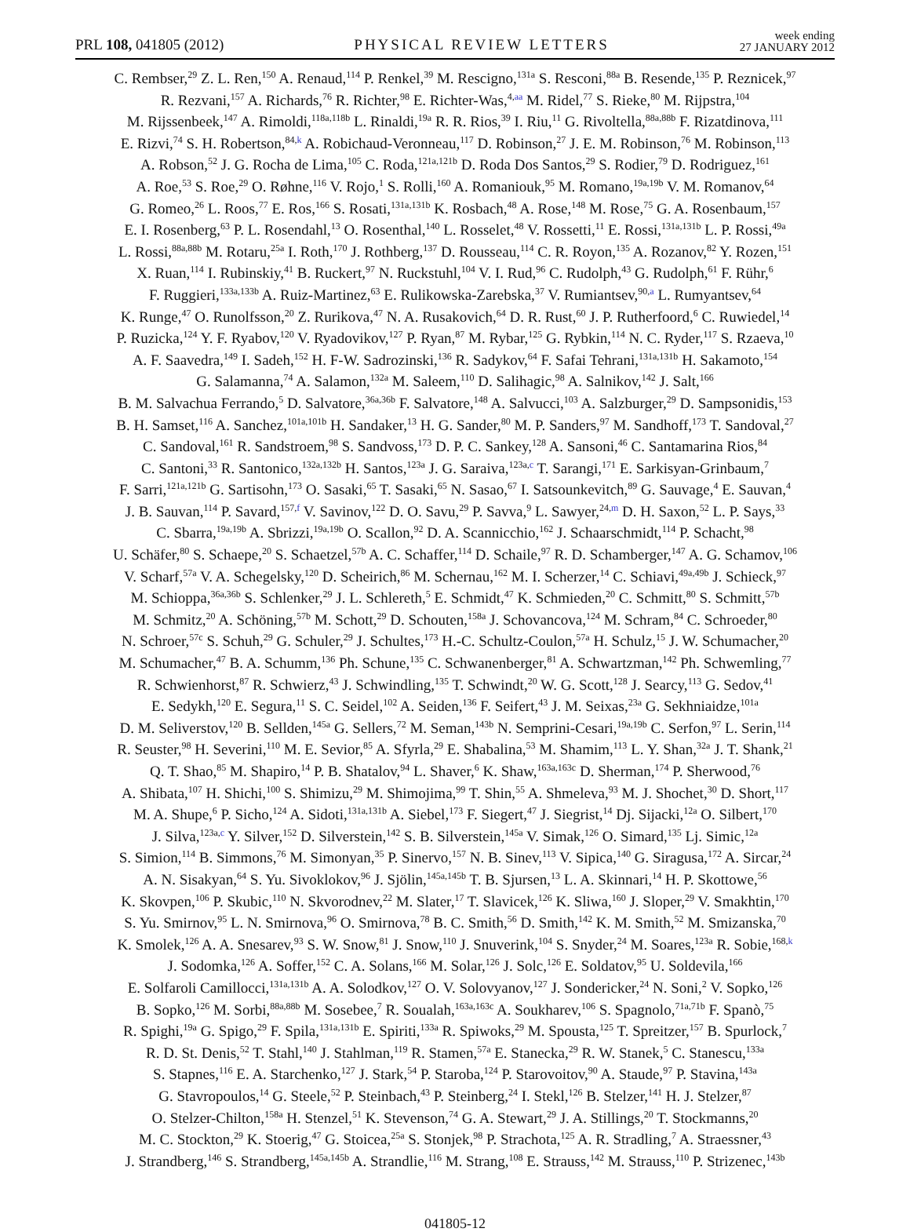PRL 108, 041805 (2012)
PHYSICAL REVIEW LETTERS
week ending
27 JANUARY 2012
C. Rembser,<sup>29</sup> Z. L. Ren,<sup>150</sup> A. Renaud,<sup>114</sup> P. Renkel,<sup>39</sup> M. Rescigno,<sup>131a</sup> S. Resconi,<sup>88a</sup> B. Resende,<sup>135</sup> P. Reznicek,<sup>97</sup>
R. Rezvani,<sup>157</sup> A. Richards,<sup>76</sup> R. Richter,<sup>98</sup> E. Richter-Was,<sup>4,aa</sup> M. Ridel,<sup>77</sup> S. Rieke,<sup>80</sup> M. Rijpstra,<sup>104</sup>
M. Rijssenbeek,<sup>147</sup> A. Rimoldi,<sup>118a,118b</sup> L. Rinaldi,<sup>19a</sup> R. R. Rios,<sup>39</sup> I. Riu,<sup>11</sup> G. Rivoltella,<sup>88a,88b</sup> F. Rizatdinova,<sup>111</sup>
E. Rizvi,<sup>74</sup> S. H. Robertson,<sup>84,k</sup> A. Robichaud-Veronneau,<sup>117</sup> D. Robinson,<sup>27</sup> J. E. M. Robinson,<sup>76</sup> M. Robinson,<sup>113</sup>
A. Robson,<sup>52</sup> J. G. Rocha de Lima,<sup>105</sup> C. Roda,<sup>121a,121b</sup> D. Roda Dos Santos,<sup>29</sup> S. Rodier,<sup>79</sup> D. Rodriguez,<sup>161</sup>
A. Roe,<sup>53</sup> S. Roe,<sup>29</sup> O. Røhne,<sup>116</sup> V. Rojo,<sup>1</sup> S. Rolli,<sup>160</sup> A. Romaniouk,<sup>95</sup> M. Romano,<sup>19a,19b</sup> V. M. Romanov,<sup>64</sup>
G. Romeo,<sup>26</sup> L. Roos,<sup>77</sup> E. Ros,<sup>166</sup> S. Rosati,<sup>131a,131b</sup> K. Rosbach,<sup>48</sup> A. Rose,<sup>148</sup> M. Rose,<sup>75</sup> G. A. Rosenbaum,<sup>157</sup>
E. I. Rosenberg,<sup>63</sup> P. L. Rosendahl,<sup>13</sup> O. Rosenthal,<sup>140</sup> L. Rosselet,<sup>48</sup> V. Rossetti,<sup>11</sup> E. Rossi,<sup>131a,131b</sup> L. P. Rossi,<sup>49a</sup>
L. Rossi,<sup>88a,88b</sup> M. Rotaru,<sup>25a</sup> I. Roth,<sup>170</sup> J. Rothberg,<sup>137</sup> D. Rousseau,<sup>114</sup> C. R. Royon,<sup>135</sup> A. Rozanov,<sup>82</sup> Y. Rozen,<sup>151</sup>
X. Ruan,<sup>114</sup> I. Rubinskiy,<sup>41</sup> B. Ruckert,<sup>97</sup> N. Ruckstuhl,<sup>104</sup> V. I. Rud,<sup>96</sup> C. Rudolph,<sup>43</sup> G. Rudolph,<sup>61</sup> F. Rühr,<sup>6</sup>
F. Ruggieri,<sup>133a,133b</sup> A. Ruiz-Martinez,<sup>63</sup> E. Rulikowska-Zarebska,<sup>37</sup> V. Rumiantsev,<sup>90,a</sup> L. Rumyantsev,<sup>64</sup>
K. Runge,<sup>47</sup> O. Runolfsson,<sup>20</sup> Z. Rurikova,<sup>47</sup> N. A. Rusakovich,<sup>64</sup> D. R. Rust,<sup>60</sup> J. P. Rutherfoord,<sup>6</sup> C. Ruwiedel,<sup>14</sup>
P. Ruzicka,<sup>124</sup> Y. F. Ryabov,<sup>120</sup> V. Ryadovikov,<sup>127</sup> P. Ryan,<sup>87</sup> M. Rybar,<sup>125</sup> G. Rybkin,<sup>114</sup> N. C. Ryder,<sup>117</sup> S. Rzaeva,<sup>10</sup>
A. F. Saavedra,<sup>149</sup> I. Sadeh,<sup>152</sup> H. F-W. Sadrozinski,<sup>136</sup> R. Sadykov,<sup>64</sup> F. Safai Tehrani,<sup>131a,131b</sup> H. Sakamoto,<sup>154</sup>
G. Salamanna,<sup>74</sup> A. Salamon,<sup>132a</sup> M. Saleem,<sup>110</sup> D. Salihagic,<sup>98</sup> A. Salnikov,<sup>142</sup> J. Salt,<sup>166</sup>
B. M. Salvachua Ferrando,<sup>5</sup> D. Salvatore,<sup>36a,36b</sup> F. Salvatore,<sup>148</sup> A. Salvucci,<sup>103</sup> A. Salzburger,<sup>29</sup> D. Sampsonidis,<sup>153</sup>
B. H. Samset,<sup>116</sup> A. Sanchez,<sup>101a,101b</sup> H. Sandaker,<sup>13</sup> H. G. Sander,<sup>80</sup> M. P. Sanders,<sup>97</sup> M. Sandhoff,<sup>173</sup> T. Sandoval,<sup>27</sup>
C. Sandoval,<sup>161</sup> R. Sandstroem,<sup>98</sup> S. Sandvoss,<sup>173</sup> D. P. C. Sankey,<sup>128</sup> A. Sansoni,<sup>46</sup> C. Santamarina Rios,<sup>84</sup>
C. Santoni,<sup>33</sup> R. Santonico,<sup>132a,132b</sup> H. Santos,<sup>123a</sup> J. G. Saraiva,<sup>123a,c</sup> T. Sarangi,<sup>171</sup> E. Sarkisyan-Grinbaum,<sup>7</sup>
F. Sarri,<sup>121a,121b</sup> G. Sartisohn,<sup>173</sup> O. Sasaki,<sup>65</sup> T. Sasaki,<sup>65</sup> N. Sasao,<sup>67</sup> I. Satsounkevitch,<sup>89</sup> G. Sauvage,<sup>4</sup> E. Sauvan,<sup>4</sup>
J. B. Sauvan,<sup>114</sup> P. Savard,<sup>157,f</sup> V. Savinov,<sup>122</sup> D. O. Savu,<sup>29</sup> P. Savva,<sup>9</sup> L. Sawyer,<sup>24,m</sup> D. H. Saxon,<sup>52</sup> L. P. Says,<sup>33</sup>
C. Sbarra,<sup>19a,19b</sup> A. Sbrizzi,<sup>19a,19b</sup> O. Scallon,<sup>92</sup> D. A. Scannicchio,<sup>162</sup> J. Schaarschmidt,<sup>114</sup> P. Schacht,<sup>98</sup>
U. Schäfer,<sup>80</sup> S. Schaepe,<sup>20</sup> S. Schaetzel,<sup>57b</sup> A. C. Schaffer,<sup>114</sup> D. Schaile,<sup>97</sup> R. D. Schamberger,<sup>147</sup> A. G. Schamov,<sup>106</sup>
V. Scharf,<sup>57a</sup> V. A. Schegelsky,<sup>120</sup> D. Scheirich,<sup>86</sup> M. Schernau,<sup>162</sup> M. I. Scherzer,<sup>14</sup> C. Schiavi,<sup>49a,49b</sup> J. Schieck,<sup>97</sup>
M. Schioppa,<sup>36a,36b</sup> S. Schlenker,<sup>29</sup> J. L. Schlereth,<sup>5</sup> E. Schmidt,<sup>47</sup> K. Schmieden,<sup>20</sup> C. Schmitt,<sup>80</sup> S. Schmitt,<sup>57b</sup>
M. Schmitz,<sup>20</sup> A. Schöning,<sup>57b</sup> M. Schott,<sup>29</sup> D. Schouten,<sup>158a</sup> J. Schovancova,<sup>124</sup> M. Schram,<sup>84</sup> C. Schroeder,<sup>80</sup>
N. Schroer,<sup>57c</sup> S. Schuh,<sup>29</sup> G. Schuler,<sup>29</sup> J. Schultes,<sup>173</sup> H.-C. Schultz-Coulon,<sup>57a</sup> H. Schulz,<sup>15</sup> J. W. Schumacher,<sup>20</sup>
M. Schumacher,<sup>47</sup> B. A. Schumm,<sup>136</sup> Ph. Schune,<sup>135</sup> C. Schwanenberger,<sup>81</sup> A. Schwartzman,<sup>142</sup> Ph. Schwemling,<sup>77</sup>
R. Schwienhorst,<sup>87</sup> R. Schwierz,<sup>43</sup> J. Schwindling,<sup>135</sup> T. Schwindt,<sup>20</sup> W. G. Scott,<sup>128</sup> J. Searcy,<sup>113</sup> G. Sedov,<sup>41</sup>
E. Sedykh,<sup>120</sup> E. Segura,<sup>11</sup> S. C. Seidel,<sup>102</sup> A. Seiden,<sup>136</sup> F. Seifert,<sup>43</sup> J. M. Seixas,<sup>23a</sup> G. Sekhniaidze,<sup>101a</sup>
D. M. Seliverstov,<sup>120</sup> B. Sellden,<sup>145a</sup> G. Sellers,<sup>72</sup> M. Seman,<sup>143b</sup> N. Semprini-Cesari,<sup>19a,19b</sup> C. Serfon,<sup>97</sup> L. Serin,<sup>114</sup>
R. Seuster,<sup>98</sup> H. Severini,<sup>110</sup> M. E. Sevior,<sup>85</sup> A. Sfyrla,<sup>29</sup> E. Shabalina,<sup>53</sup> M. Shamim,<sup>113</sup> L. Y. Shan,<sup>32a</sup> J. T. Shank,<sup>21</sup>
Q. T. Shao,<sup>85</sup> M. Shapiro,<sup>14</sup> P. B. Shatalov,<sup>94</sup> L. Shaver,<sup>6</sup> K. Shaw,<sup>163a,163c</sup> D. Sherman,<sup>174</sup> P. Sherwood,<sup>76</sup>
A. Shibata,<sup>107</sup> H. Shichi,<sup>100</sup> S. Shimizu,<sup>29</sup> M. Shimojima,<sup>99</sup> T. Shin,<sup>55</sup> A. Shmeleva,<sup>93</sup> M. J. Shochet,<sup>30</sup> D. Short,<sup>117</sup>
M. A. Shupe,<sup>6</sup> P. Sicho,<sup>124</sup> A. Sidoti,<sup>131a,131b</sup> A. Siebel,<sup>173</sup> F. Siegert,<sup>47</sup> J. Siegrist,<sup>14</sup> Dj. Sijacki,<sup>12a</sup> O. Silbert,<sup>170</sup>
J. Silva,<sup>123a,c</sup> Y. Silver,<sup>152</sup> D. Silverstein,<sup>142</sup> S. B. Silverstein,<sup>145a</sup> V. Simak,<sup>126</sup> O. Simard,<sup>135</sup> Lj. Simic,<sup>12a</sup>
S. Simion,<sup>114</sup> B. Simmons,<sup>76</sup> M. Simonyan,<sup>35</sup> P. Sinervo,<sup>157</sup> N. B. Sinev,<sup>113</sup> V. Sipica,<sup>140</sup> G. Siragusa,<sup>172</sup> A. Sircar,<sup>24</sup>
A. N. Sisakyan,<sup>64</sup> S. Yu. Sivoklokov,<sup>96</sup> J. Sjölin,<sup>145a,145b</sup> T. B. Sjursen,<sup>13</sup> L. A. Skinnari,<sup>14</sup> H. P. Skottowe,<sup>56</sup>
K. Skovpen,<sup>106</sup> P. Skubic,<sup>110</sup> N. Skvorodnev,<sup>22</sup> M. Slater,<sup>17</sup> T. Slavicek,<sup>126</sup> K. Sliwa,<sup>160</sup> J. Sloper,<sup>29</sup> V. Smakhtin,<sup>170</sup>
S. Yu. Smirnov,<sup>95</sup> L. N. Smirnova,<sup>96</sup> O. Smirnova,<sup>78</sup> B. C. Smith,<sup>56</sup> D. Smith,<sup>142</sup> K. M. Smith,<sup>52</sup> M. Smizanska,<sup>70</sup>
K. Smolek,<sup>126</sup> A. A. Snesarev,<sup>93</sup> S. W. Snow,<sup>81</sup> J. Snow,<sup>110</sup> J. Snuverink,<sup>104</sup> S. Snyder,<sup>24</sup> M. Soares,<sup>123a</sup> R. Sobie,<sup>168,k</sup>
J. Sodomka,<sup>126</sup> A. Soffer,<sup>152</sup> C. A. Solans,<sup>166</sup> M. Solar,<sup>126</sup> J. Solc,<sup>126</sup> E. Soldatov,<sup>95</sup> U. Soldevila,<sup>166</sup>
E. Solfaroli Camillocci,<sup>131a,131b</sup> A. A. Solodkov,<sup>127</sup> O. V. Solovyanov,<sup>127</sup> J. Sondericker,<sup>24</sup> N. Soni,<sup>2</sup> V. Sopko,<sup>126</sup>
B. Sopko,<sup>126</sup> M. Sorbi,<sup>88a,88b</sup> M. Sosebee,<sup>7</sup> R. Soualah,<sup>163a,163c</sup> A. Soukharev,<sup>106</sup> S. Spagnolo,<sup>71a,71b</sup> F. Spanò,<sup>75</sup>
R. Spighi,<sup>19a</sup> G. Spigo,<sup>29</sup> F. Spila,<sup>131a,131b</sup> E. Spiriti,<sup>133a</sup> R. Spiwoks,<sup>29</sup> M. Spousta,<sup>125</sup> T. Spreitzer,<sup>157</sup> B. Spurlock,<sup>7</sup>
R. D. St. Denis,<sup>52</sup> T. Stahl,<sup>140</sup> J. Stahlman,<sup>119</sup> R. Stamen,<sup>57a</sup> E. Stanecka,<sup>29</sup> R. W. Stanek,<sup>5</sup> C. Stanescu,<sup>133a</sup>
S. Stapnes,<sup>116</sup> E. A. Starchenko,<sup>127</sup> J. Stark,<sup>54</sup> P. Staroba,<sup>124</sup> P. Starovoitov,<sup>90</sup> A. Staude,<sup>97</sup> P. Stavina,<sup>143a</sup>
G. Stavropoulos,<sup>14</sup> G. Steele,<sup>52</sup> P. Steinbach,<sup>43</sup> P. Steinberg,<sup>24</sup> I. Stekl,<sup>126</sup> B. Stelzer,<sup>141</sup> H. J. Stelzer,<sup>87</sup>
O. Stelzer-Chilton,<sup>158a</sup> H. Stenzel,<sup>51</sup> K. Stevenson,<sup>74</sup> G. A. Stewart,<sup>29</sup> J. A. Stillings,<sup>20</sup> T. Stockmanns,<sup>20</sup>
M. C. Stockton,<sup>29</sup> K. Stoerig,<sup>47</sup> G. Stoicea,<sup>25a</sup> S. Stonjek,<sup>98</sup> P. Strachota,<sup>125</sup> A. R. Stradling,<sup>7</sup> A. Straessner,<sup>43</sup>
J. Strandberg,<sup>146</sup> S. Strandberg,<sup>145a,145b</sup> A. Strandlie,<sup>116</sup> M. Strang,<sup>108</sup> E. Strauss,<sup>142</sup> M. Strauss,<sup>110</sup> P. Strizenec,<sup>143b</sup>
041805-12